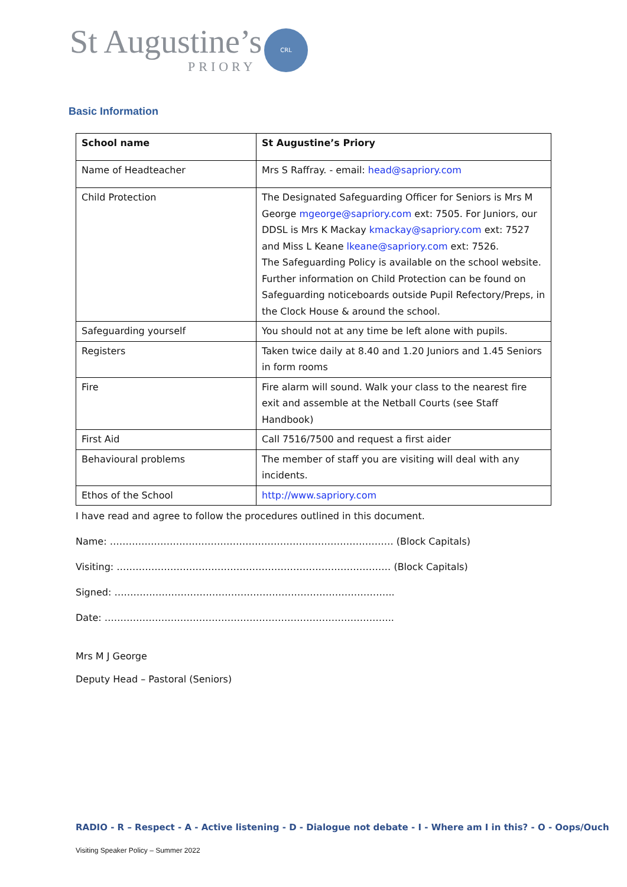St Augustine’s
PRIORY
CRL
Basic Information
| School name | St Augustine’s Priory |
| --- | --- |
| Name of Headteacher | Mrs S Raffray. - email: head@sapriory.com |
| Child Protection | The Designated Safeguarding Officer for Seniors is Mrs M George mgeorge@sapriory.com ext: 7505. For Juniors, our DDSL is Mrs K Mackay kmackay@sapriory.com ext: 7527 and Miss L Keane lkeane@sapriory.com ext: 7526. The Safeguarding Policy is available on the school website. Further information on Child Protection can be found on Safeguarding noticeboards outside Pupil Refectory/Preps, in the Clock House & around the school. |
| Safeguarding yourself | You should not at any time be left alone with pupils. |
| Registers | Taken twice daily at 8.40 and 1.20 Juniors and 1.45 Seniors in form rooms |
| Fire | Fire alarm will sound. Walk your class to the nearest fire exit and assemble at the Netball Courts (see Staff Handbook) |
| First Aid | Call 7516/7500 and request a first aider |
| Behavioural problems | The member of staff you are visiting will deal with any incidents. |
| Ethos of the School | http://www.sapriory.com |
I have read and agree to follow the procedures outlined in this document.
Name: ……………………………………………………………………………… (Block Capitals)
Visiting: …………………………………………………………………………… (Block Capitals)
Signed: ……………………………………………………………………………..
Date: ………………………………………………………………………………..
Mrs M J George
Deputy Head – Pastoral (Seniors)
RADIO - R – Respect - A - Active listening - D - Dialogue not debate - I - Where am I in this? - O - Oops/Ouch
Visiting Speaker Policy – Summer 2022